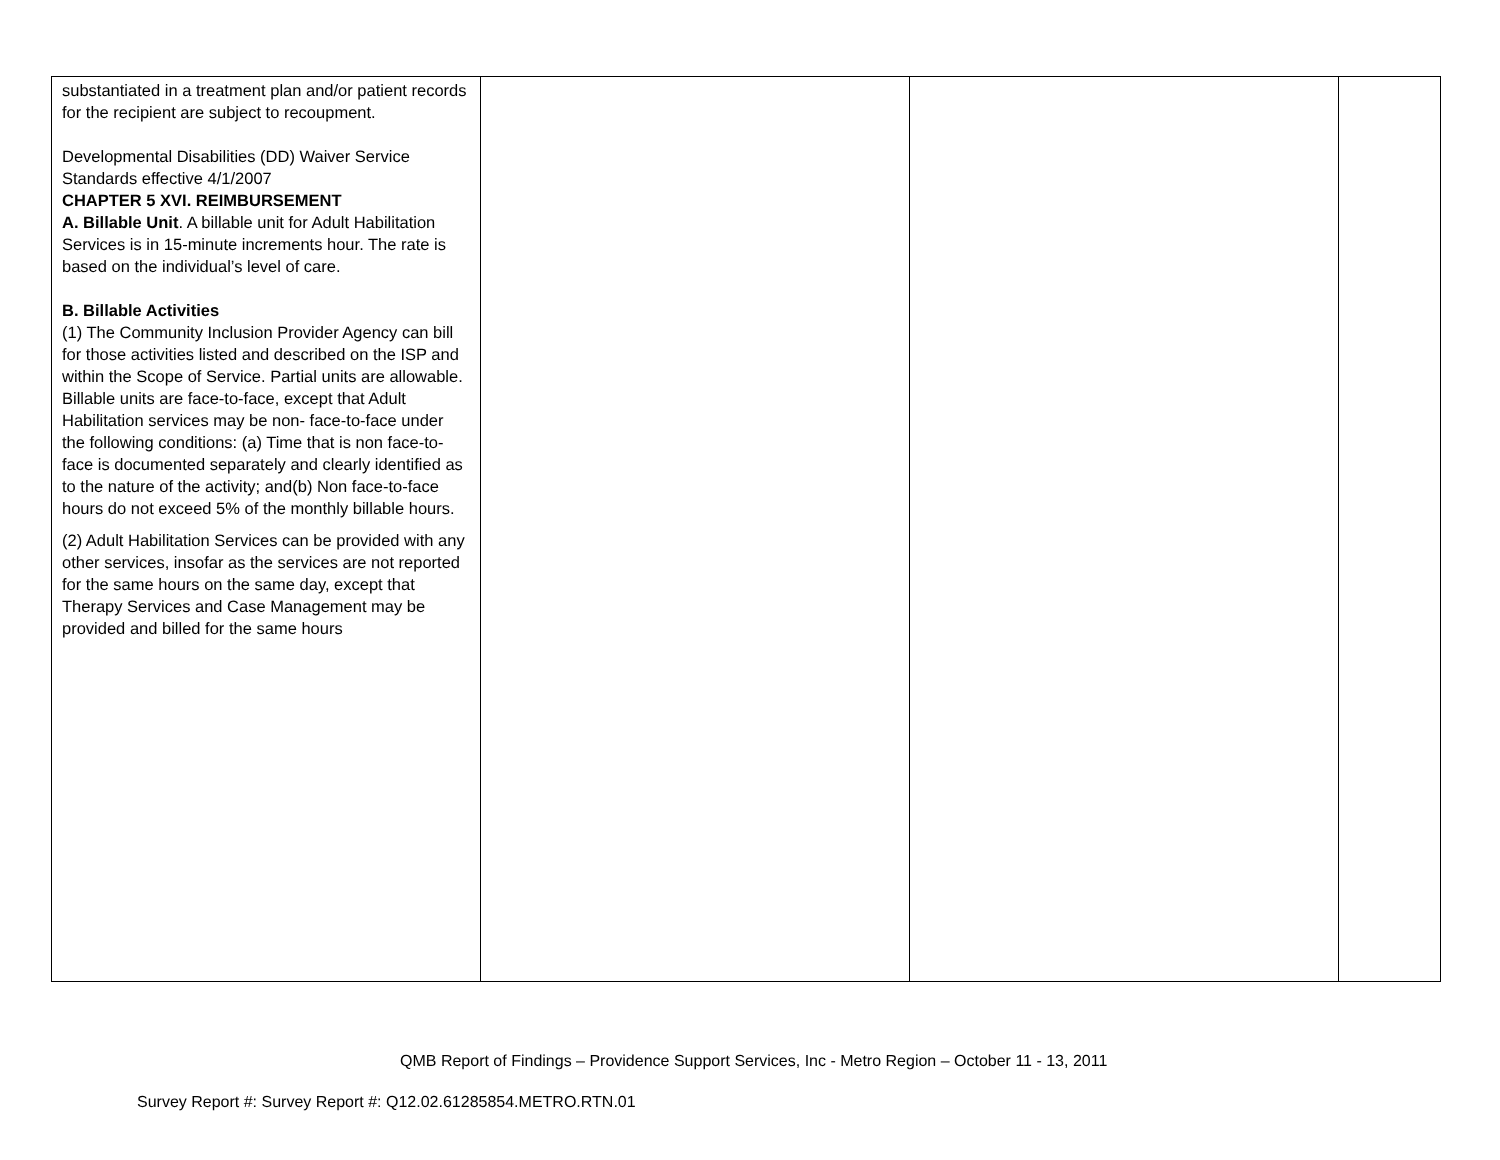| substantiated in a treatment plan and/or patient records for the recipient are subject to recoupment. Developmental Disabilities (DD) Waiver Service Standards effective 4/1/2007 CHAPTER 5 XVI. REIMBURSEMENT A. Billable Unit . A billable unit for Adult Habilitation Services is in 15-minute increments hour. The rate is based on the individual’s level of care. B. Billable Activities (1) The Community Inclusion Provider Agency can bill for those activities listed and described on the ISP and within the Scope of Service. Partial units are allowable. Billable units are face-to-face, except that Adult Habilitation services may be non- face-to-face under the following conditions: (a) Time that is non face-to-face is documented separately and clearly identified as to the nature of the activity; and(b) Non face-to-face hours do not exceed 5% of the monthly billable hours. (2) Adult Habilitation Services can be provided with any other services, insofar as the services are not reported for the same hours on the same day, except that Therapy Services and Case Management may be provided and billed for the same hours | | | |
QMB Report of Findings – Providence Support Services, Inc - Metro Region – October 11 - 13, 2011
Survey Report #: Survey Report #: Q12.02.61285854.METRO.RTN.01